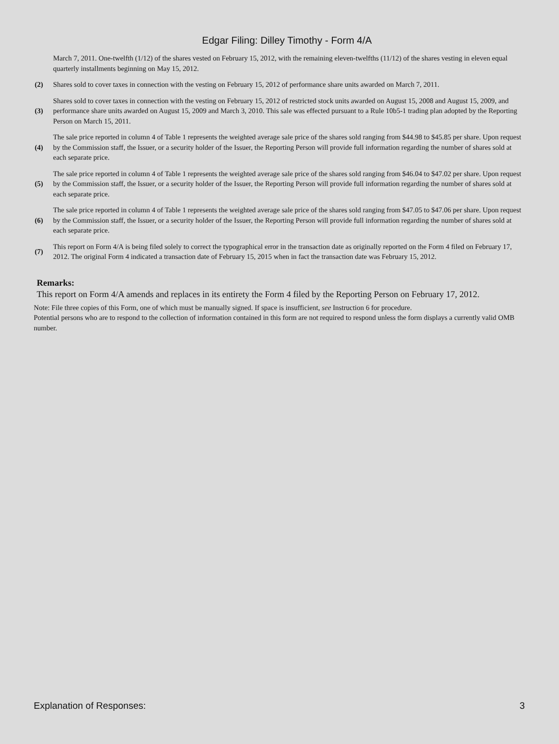Edgar Filing: Dilley Timothy - Form 4/A
| | March 7, 2011. One-twelfth (1/12) of the shares vested on February 15, 2012, with the remaining eleven-twelfths (11/12) of the shares vesting in eleven equal quarterly installments beginning on May 15, 2012. |
| (2) | Shares sold to cover taxes in connection with the vesting on February 15, 2012 of performance share units awarded on March 7, 2011. |
| (3) | Shares sold to cover taxes in connection with the vesting on February 15, 2012 of restricted stock units awarded on August 15, 2008 and August 15, 2009, and performance share units awarded on August 15, 2009 and March 3, 2010. This sale was effected pursuant to a Rule 10b5-1 trading plan adopted by the Reporting Person on March 15, 2011. |
| (4) | The sale price reported in column 4 of Table 1 represents the weighted average sale price of the shares sold ranging from $44.98 to $45.85 per share. Upon request by the Commission staff, the Issuer, or a security holder of the Issuer, the Reporting Person will provide full information regarding the number of shares sold at each separate price. |
| (5) | The sale price reported in column 4 of Table 1 represents the weighted average sale price of the shares sold ranging from $46.04 to $47.02 per share. Upon request by the Commission staff, the Issuer, or a security holder of the Issuer, the Reporting Person will provide full information regarding the number of shares sold at each separate price. |
| (6) | The sale price reported in column 4 of Table 1 represents the weighted average sale price of the shares sold ranging from $47.05 to $47.06 per share. Upon request by the Commission staff, the Issuer, or a security holder of the Issuer, the Reporting Person will provide full information regarding the number of shares sold at each separate price. |
| (7) | This report on Form 4/A is being filed solely to correct the typographical error in the transaction date as originally reported on the Form 4 filed on February 17, 2012. The original Form 4 indicated a transaction date of February 15, 2015 when in fact the transaction date was February 15, 2012. |
Remarks:
This report on Form 4/A amends and replaces in its entirety the Form 4 filed by the Reporting Person on February 17, 2012.
Note: File three copies of this Form, one of which must be manually signed. If space is insufficient, see Instruction 6 for procedure.
Potential persons who are to respond to the collection of information contained in this form are not required to respond unless the form displays a currently valid OMB number.
Explanation of Responses: 3